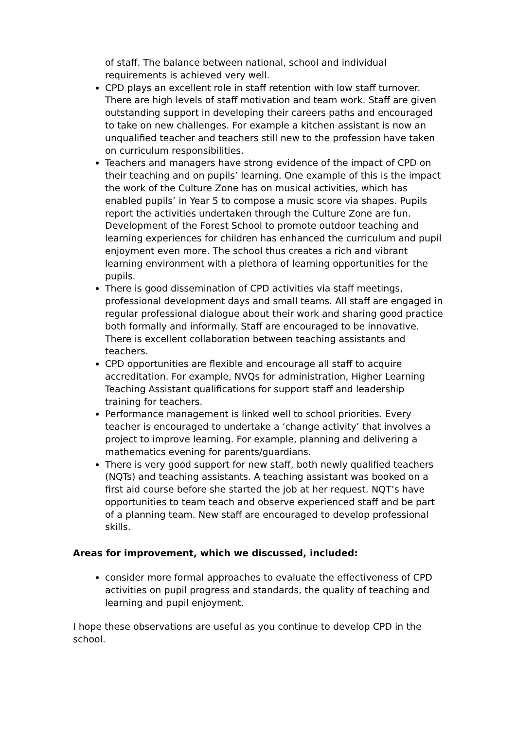of staff. The balance between national, school and individual requirements is achieved very well.
CPD plays an excellent role in staff retention with low staff turnover. There are high levels of staff motivation and team work. Staff are given outstanding support in developing their careers paths and encouraged to take on new challenges. For example a kitchen assistant is now an unqualified teacher and teachers still new to the profession have taken on curriculum responsibilities.
Teachers and managers have strong evidence of the impact of CPD on their teaching and on pupils’ learning. One example of this is the impact the work of the Culture Zone has on musical activities, which has enabled pupils’ in Year 5 to compose a music score via shapes. Pupils report the activities undertaken through the Culture Zone are fun. Development of the Forest School to promote outdoor teaching and learning experiences for children has enhanced the curriculum and pupil enjoyment even more. The school thus creates a rich and vibrant learning environment with a plethora of learning opportunities for the pupils.
There is good dissemination of CPD activities via staff meetings, professional development days and small teams. All staff are engaged in regular professional dialogue about their work and sharing good practice both formally and informally. Staff are encouraged to be innovative. There is excellent collaboration between teaching assistants and teachers.
CPD opportunities are flexible and encourage all staff to acquire accreditation. For example, NVQs for administration, Higher Learning Teaching Assistant qualifications for support staff and leadership training for teachers.
Performance management is linked well to school priorities. Every teacher is encouraged to undertake a ‘change activity’ that involves a project to improve learning. For example, planning and delivering a mathematics evening for parents/guardians.
There is very good support for new staff, both newly qualified teachers (NQTs) and teaching assistants. A teaching assistant was booked on a first aid course before she started the job at her request. NQT’s have opportunities to team teach and observe experienced staff and be part of a planning team. New staff are encouraged to develop professional skills.
Areas for improvement, which we discussed, included:
consider more formal approaches to evaluate the effectiveness of CPD activities on pupil progress and standards, the quality of teaching and learning and pupil enjoyment.
I hope these observations are useful as you continue to develop CPD in the school.